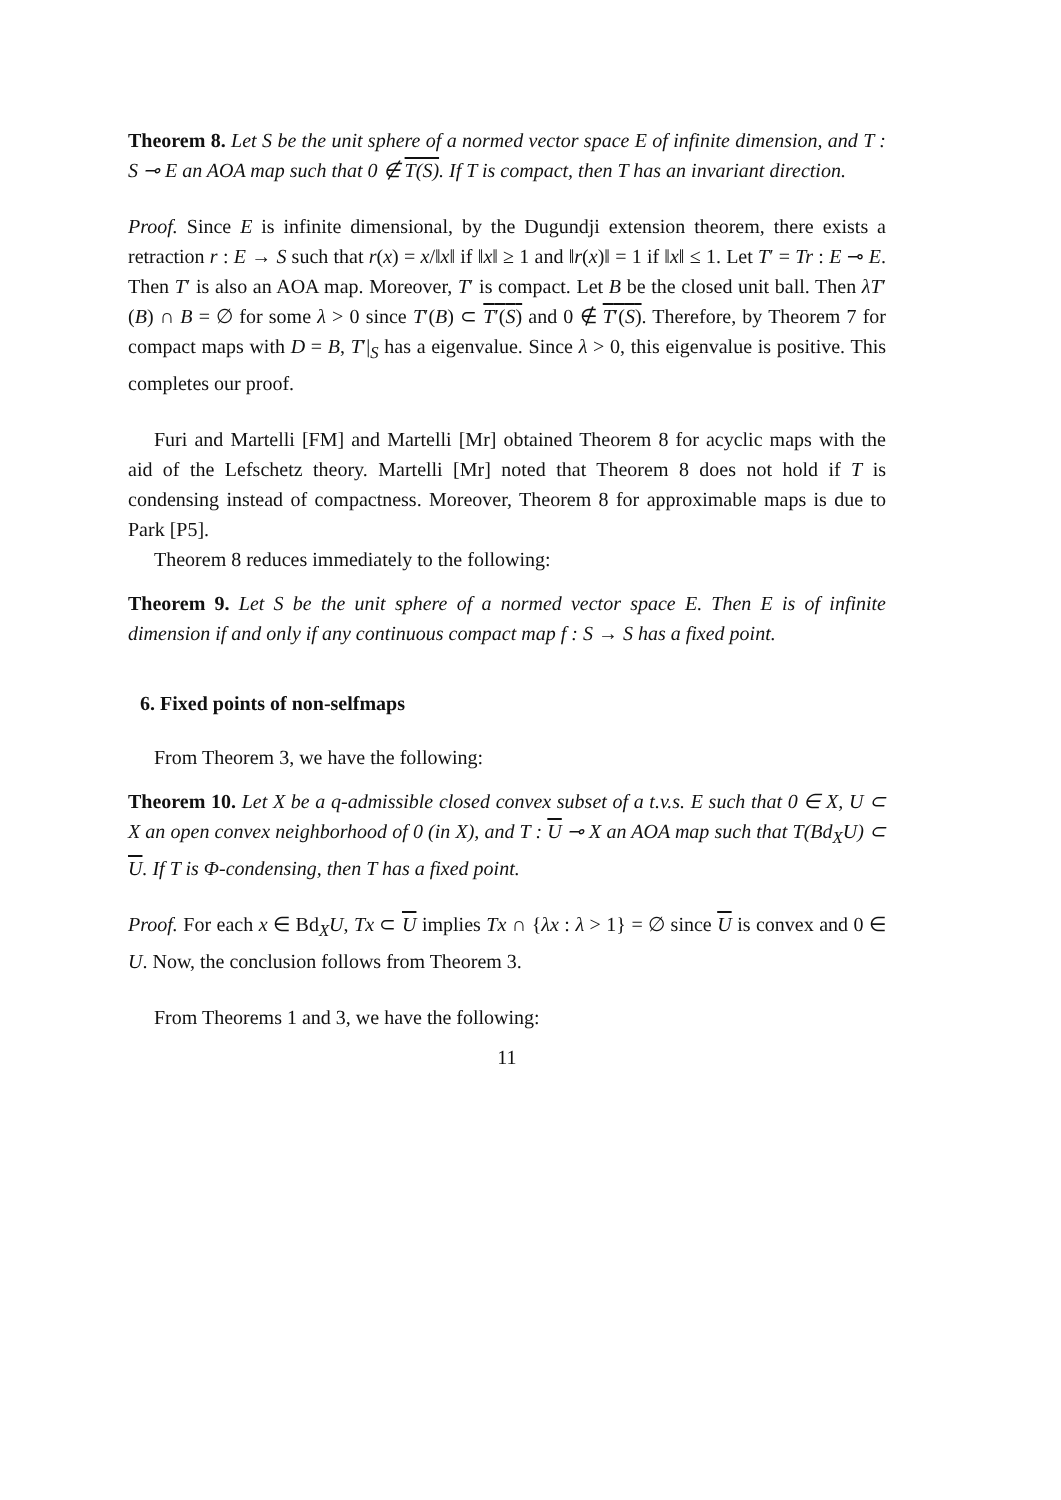Theorem 8. Let S be the unit sphere of a normed vector space E of infinite dimension, and T : S ⊸ E an AOA map such that 0 ∉ T(S). If T is compact, then T has an invariant direction.
Proof. Since E is infinite dimensional, by the Dugundji extension theorem, there exists a retraction r : E → S such that r(x) = x/‖x‖ if ‖x‖ ≥ 1 and ‖r(x)‖ = 1 if ‖x‖ ≤ 1. Let T′ = Tr : E ⊸ E. Then T′ is also an AOA map. Moreover, T′ is compact. Let B be the closed unit ball. Then λT′(B) ∩ B = ∅ for some λ > 0 since T′(B) ⊂ T′(S) and 0 ∉ T′(S). Therefore, by Theorem 7 for compact maps with D = B, T′|<sub>S</sub> has a eigenvalue. Since λ > 0, this eigenvalue is positive. This completes our proof.
Furi and Martelli [FM] and Martelli [Mr] obtained Theorem 8 for acyclic maps with the aid of the Lefschetz theory. Martelli [Mr] noted that Theorem 8 does not hold if T is condensing instead of compactness. Moreover, Theorem 8 for approximable maps is due to Park [P5].
Theorem 8 reduces immediately to the following:
Theorem 9. Let S be the unit sphere of a normed vector space E. Then E is of infinite dimension if and only if any continuous compact map f : S → S has a fixed point.
6. Fixed points of non-selfmaps
From Theorem 3, we have the following:
Theorem 10. Let X be a q-admissible closed convex subset of a t.v.s. E such that 0 ∈ X, U ⊂ X an open convex neighborhood of 0 (in X), and T : U ⊸ X an AOA map such that T(Bd<sub>X</sub>U) ⊂ U. If T is Φ-condensing, then T has a fixed point.
Proof. For each x ∈ Bd<sub>X</sub>U, Tx ⊂ U implies Tx ∩ {λx : λ > 1} = ∅ since U is convex and 0 ∈ U. Now, the conclusion follows from Theorem 3.
From Theorems 1 and 3, we have the following:
11